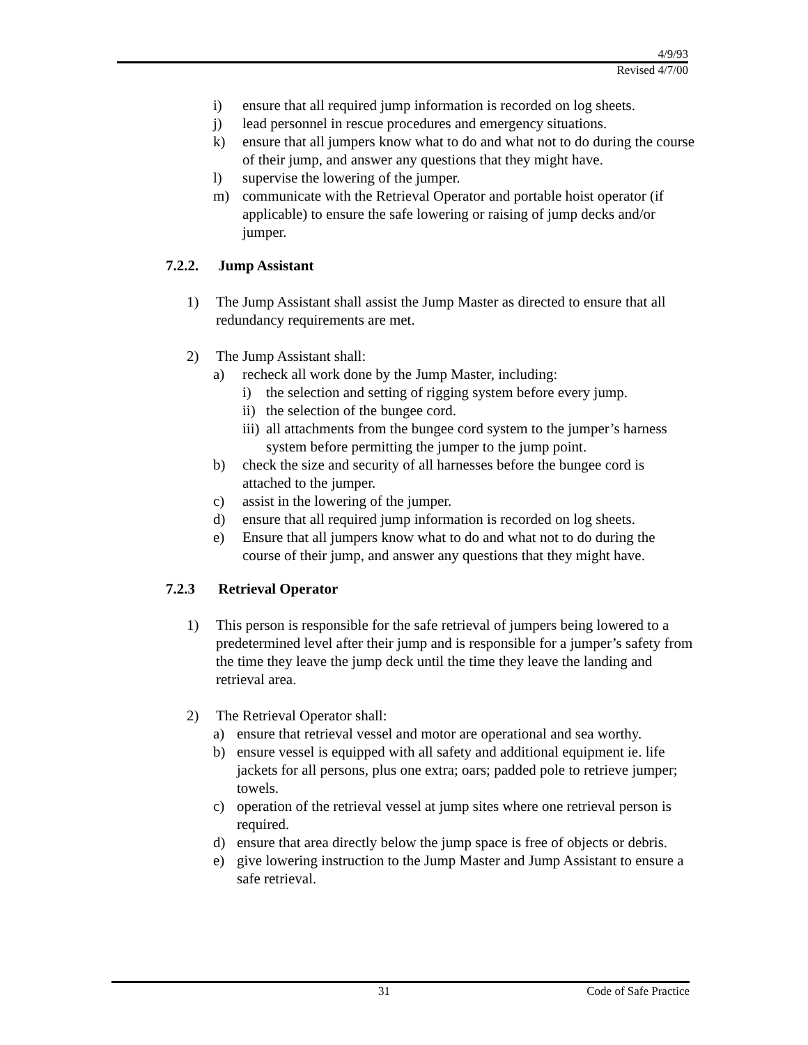4/9/93
Revised 4/7/00
i) ensure that all required jump information is recorded on log sheets.
j) lead personnel in rescue procedures and emergency situations.
k) ensure that all jumpers know what to do and what not to do during the course of their jump, and answer any questions that they might have.
l) supervise the lowering of the jumper.
m) communicate with the Retrieval Operator and portable hoist operator (if applicable) to ensure the safe lowering or raising of jump decks and/or jumper.
7.2.2. Jump Assistant
1) The Jump Assistant shall assist the Jump Master as directed to ensure that all redundancy requirements are met.
2) The Jump Assistant shall:
a) recheck all work done by the Jump Master, including:
i) the selection and setting of rigging system before every jump.
ii) the selection of the bungee cord.
iii) all attachments from the bungee cord system to the jumper’s harness system before permitting the jumper to the jump point.
b) check the size and security of all harnesses before the bungee cord is attached to the jumper.
c) assist in the lowering of the jumper.
d) ensure that all required jump information is recorded on log sheets.
e) Ensure that all jumpers know what to do and what not to do during the course of their jump, and answer any questions that they might have.
7.2.3 Retrieval Operator
1) This person is responsible for the safe retrieval of jumpers being lowered to a predetermined level after their jump and is responsible for a jumper’s safety from the time they leave the jump deck until the time they leave the landing and retrieval area.
2) The Retrieval Operator shall:
a) ensure that retrieval vessel and motor are operational and sea worthy.
b) ensure vessel is equipped with all safety and additional equipment ie. life jackets for all persons, plus one extra; oars; padded pole to retrieve jumper; towels.
c) operation of the retrieval vessel at jump sites where one retrieval person is required.
d) ensure that area directly below the jump space is free of objects or debris.
e) give lowering instruction to the Jump Master and Jump Assistant to ensure a safe retrieval.
31 Code of Safe Practice